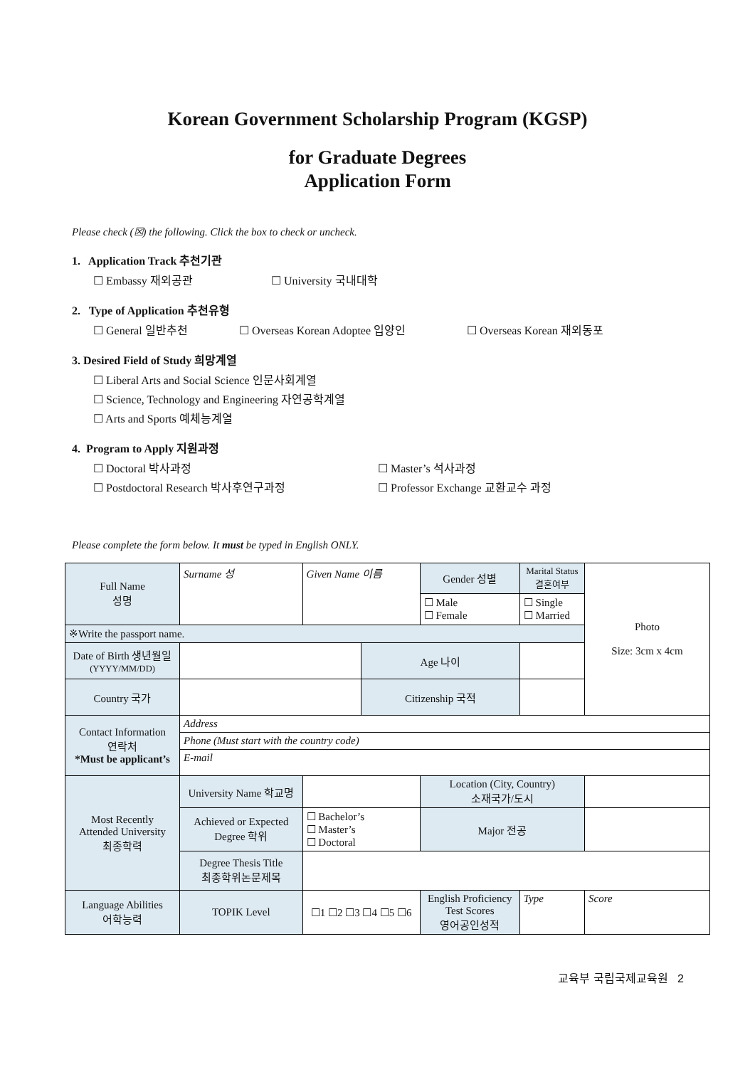Korean Government Scholarship Program (KGSP)
for Graduate Degrees
Application Form
Please check (☒) the following. Click the box to check or uncheck.
1. Application Track 추천기관
☐ Embassy 재외공관 ☐ University 국내대학
2. Type of Application 추천유형
☐ General 일반추천 ☐ Overseas Korean Adoptee 입양인 ☐ Overseas Korean 재외동포
3. Desired Field of Study 희망계열
☐ Liberal Arts and Social Science 인문사회계열
☐ Science, Technology and Engineering 자연공학계열
☐ Arts and Sports 예체능계열
4. Program to Apply 지원과정
☐ Doctoral 박사과정 ☐ Master’s 석사과정
☐ Postdoctoral Research 박사후연구과정 ☐ Professor Exchange 교환교수 과정
Please complete the form below. It must be typed in English ONLY.
| Full Name 성명 | Surname 성 | Given Name 이름 | | Gender 성별 | Marital Status 결혼여부 | Photo Size: 3cm x 4cm |
| | | | | ☐ Male ☐ Female | ☐ Single ☐ Married | |
| ※Write the passport name. | | | | | | |
| Date of Birth 생년월일 (YYYY/MM/DD) | | | Age 나이 | | | |
| Country 국가 | | | Citizenship 국적 | | | |
| Contact Information 연락처 *Must be applicant’s | Address | | | | | |
| | Phone (Must start with the country code) | | | | | |
| | E-mail | | | | | |
| Most Recently Attended University 최종학력 | University Name 학교명 | | | Location (City, Country) 소재국가/도시 | | |
| | Achieved or Expected Degree 학위 | ☐ Bachelor’s ☐ Master’s ☐ Doctoral | | Major 전공 | | |
| | Degree Thesis Title 최종학위논문제목 | | | | | |
| Language Abilities 어학능력 | TOPIK Level | ☐1 ☐2 ☐3 ☐4 ☐5 ☐6 | | English Proficiency Test Scores 영어공인성적 | Type | Score |
교육부 국립국제교육원 2